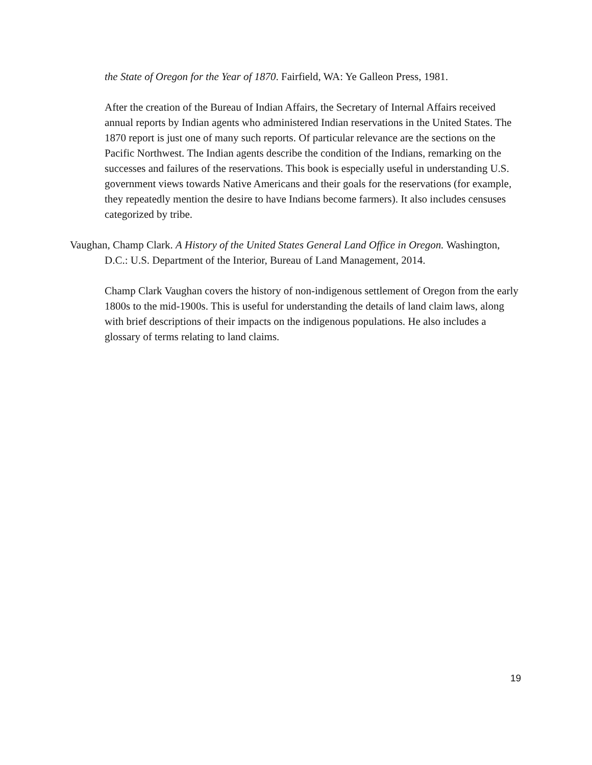the State of Oregon for the Year of 1870. Fairfield, WA: Ye Galleon Press, 1981.
After the creation of the Bureau of Indian Affairs, the Secretary of Internal Affairs received annual reports by Indian agents who administered Indian reservations in the United States. The 1870 report is just one of many such reports. Of particular relevance are the sections on the Pacific Northwest. The Indian agents describe the condition of the Indians, remarking on the successes and failures of the reservations. This book is especially useful in understanding U.S. government views towards Native Americans and their goals for the reservations (for example, they repeatedly mention the desire to have Indians become farmers). It also includes censuses categorized by tribe.
Vaughan, Champ Clark. A History of the United States General Land Office in Oregon. Washington, D.C.: U.S. Department of the Interior, Bureau of Land Management, 2014.
Champ Clark Vaughan covers the history of non-indigenous settlement of Oregon from the early 1800s to the mid-1900s. This is useful for understanding the details of land claim laws, along with brief descriptions of their impacts on the indigenous populations. He also includes a glossary of terms relating to land claims.
19